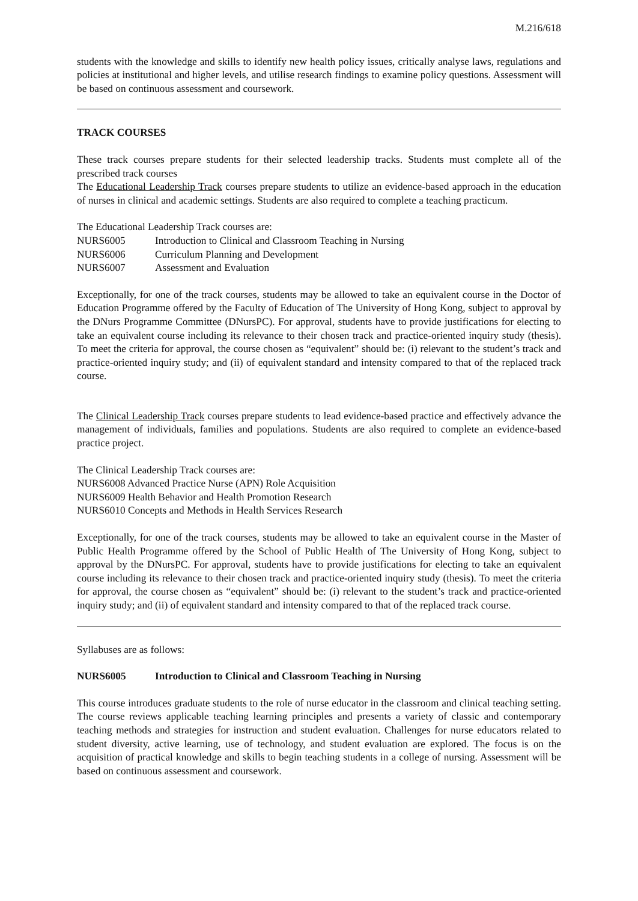M.216/618
students with the knowledge and skills to identify new health policy issues, critically analyse laws, regulations and policies at institutional and higher levels, and utilise research findings to examine policy questions. Assessment will be based on continuous assessment and coursework.
TRACK COURSES
These track courses prepare students for their selected leadership tracks. Students must complete all of the prescribed track courses
The Educational Leadership Track courses prepare students to utilize an evidence-based approach in the education of nurses in clinical and academic settings. Students are also required to complete a teaching practicum.
The Educational Leadership Track courses are:
NURS6005 Introduction to Clinical and Classroom Teaching in Nursing
NURS6006 Curriculum Planning and Development
NURS6007 Assessment and Evaluation
Exceptionally, for one of the track courses, students may be allowed to take an equivalent course in the Doctor of Education Programme offered by the Faculty of Education of The University of Hong Kong, subject to approval by the DNurs Programme Committee (DNursPC). For approval, students have to provide justifications for electing to take an equivalent course including its relevance to their chosen track and practice-oriented inquiry study (thesis). To meet the criteria for approval, the course chosen as “equivalent” should be: (i) relevant to the student’s track and practice-oriented inquiry study; and (ii) of equivalent standard and intensity compared to that of the replaced track course.
The Clinical Leadership Track courses prepare students to lead evidence-based practice and effectively advance the management of individuals, families and populations. Students are also required to complete an evidence-based practice project.
The Clinical Leadership Track courses are:
NURS6008 Advanced Practice Nurse (APN) Role Acquisition
NURS6009 Health Behavior and Health Promotion Research
NURS6010 Concepts and Methods in Health Services Research
Exceptionally, for one of the track courses, students may be allowed to take an equivalent course in the Master of Public Health Programme offered by the School of Public Health of The University of Hong Kong, subject to approval by the DNursPC. For approval, students have to provide justifications for electing to take an equivalent course including its relevance to their chosen track and practice-oriented inquiry study (thesis). To meet the criteria for approval, the course chosen as “equivalent” should be: (i) relevant to the student’s track and practice-oriented inquiry study; and (ii) of equivalent standard and intensity compared to that of the replaced track course.
Syllabuses are as follows:
NURS6005 Introduction to Clinical and Classroom Teaching in Nursing
This course introduces graduate students to the role of nurse educator in the classroom and clinical teaching setting. The course reviews applicable teaching learning principles and presents a variety of classic and contemporary teaching methods and strategies for instruction and student evaluation. Challenges for nurse educators related to student diversity, active learning, use of technology, and student evaluation are explored. The focus is on the acquisition of practical knowledge and skills to begin teaching students in a college of nursing. Assessment will be based on continuous assessment and coursework.